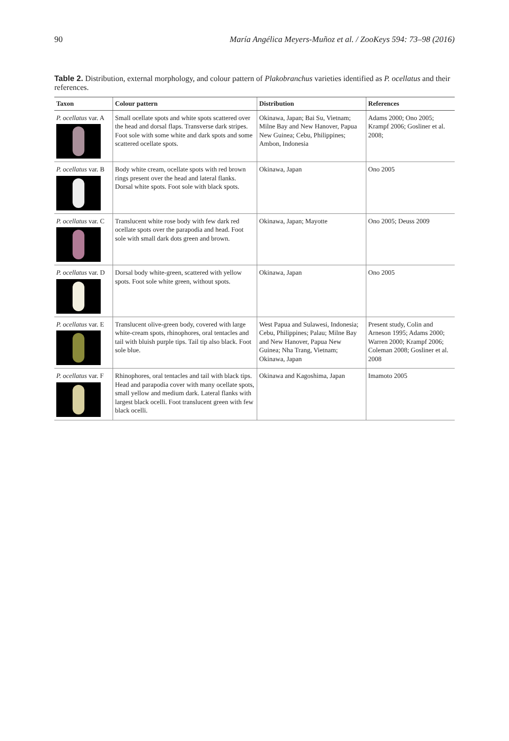90 María Angélica Meyers-Muñoz et al. / ZooKeys 594: 73–98 (2016)
Table 2. Distribution, external morphology, and colour pattern of Plakobranchus varieties identified as P. ocellatus and their references.
| Taxon | Colour pattern | Distribution | References |
| --- | --- | --- | --- |
| P. ocellatus var. A | Small ocellate spots and white spots scattered over the head and dorsal flaps. Transverse dark stripes. Foot sole with some white and dark spots and some scattered ocellate spots. | Okinawa, Japan; Bai Su, Vietnam; Milne Bay and New Hanover, Papua New Guinea; Cebu, Philippines; Ambon, Indonesia | Adams 2000; Ono 2005; Krampf 2006; Gosliner et al. 2008; |
| P. ocellatus var. B | Body white cream, ocellate spots with red brown rings present over the head and lateral flanks. Dorsal white spots. Foot sole with black spots. | Okinawa, Japan | Ono 2005 |
| P. ocellatus var. C | Translucent white rose body with few dark red ocellate spots over the parapodia and head. Foot sole with small dark dots green and brown. | Okinawa, Japan; Mayotte | Ono 2005; Deuss 2009 |
| P. ocellatus var. D | Dorsal body white-green, scattered with yellow spots. Foot sole white green, without spots. | Okinawa, Japan | Ono 2005 |
| P. ocellatus var. E | Translucent olive-green body, covered with large white-cream spots, rhinophores, oral tentacles and tail with bluish purple tips. Tail tip also black. Foot sole blue. | West Papua and Sulawesi, Indonesia; Cebu, Philippines; Palau; Milne Bay and New Hanover, Papua New Guinea; Nha Trang, Vietnam; Okinawa, Japan | Present study, Colin and Arneson 1995; Adams 2000; Warren 2000; Krampf 2006; Coleman 2008; Gosliner et al. 2008 |
| P. ocellatus var. F | Rhinophores, oral tentacles and tail with black tips. Head and parapodia cover with many ocellate spots, small yellow and medium dark. Lateral flanks with largest black ocelli. Foot translucent green with few black ocelli. | Okinawa and Kagoshima, Japan | Imamoto 2005 |